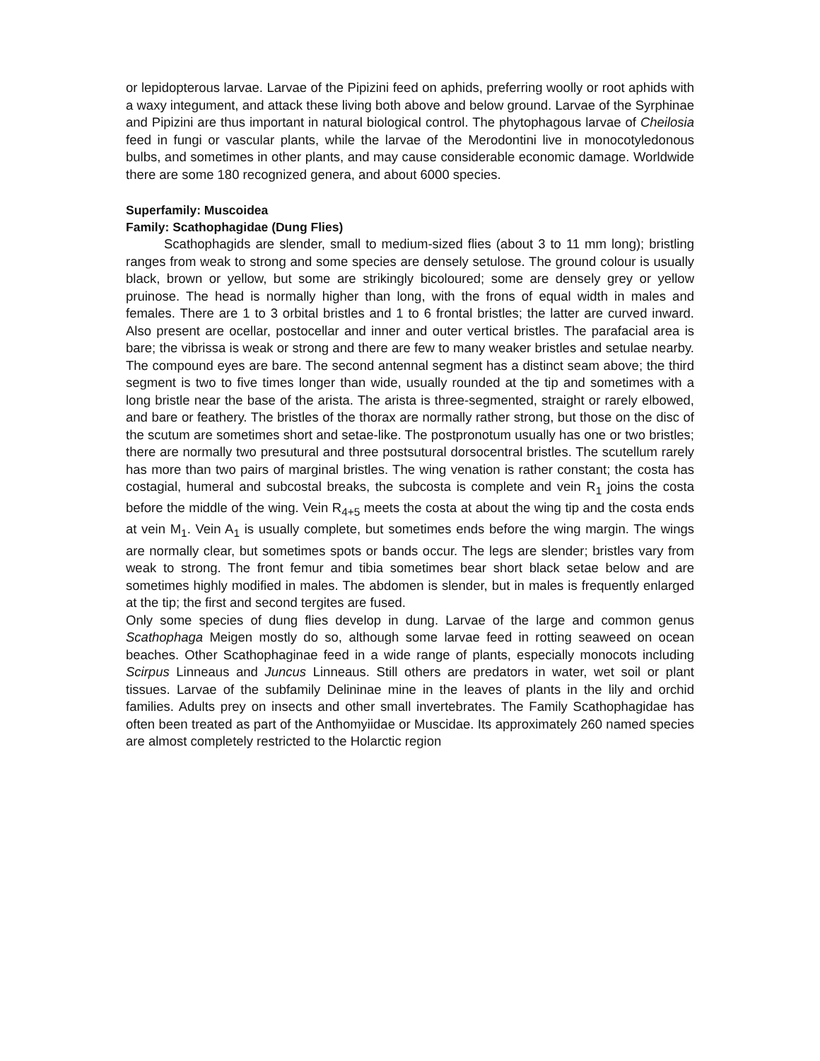or lepidopterous larvae. Larvae of the Pipizini feed on aphids, preferring woolly or root aphids with a waxy integument, and attack these living both above and below ground. Larvae of the Syrphinae and Pipizini are thus important in natural biological control. The phytophagous larvae of Cheilosia feed in fungi or vascular plants, while the larvae of the Merodontini live in monocotyledonous bulbs, and sometimes in other plants, and may cause considerable economic damage. Worldwide there are some 180 recognized genera, and about 6000 species.
Superfamily: Muscoidea
Family: Scathophagidae (Dung Flies)
Scathophagids are slender, small to medium-sized flies (about 3 to 11 mm long); bristling ranges from weak to strong and some species are densely setulose. The ground colour is usually black, brown or yellow, but some are strikingly bicoloured; some are densely grey or yellow pruinose. The head is normally higher than long, with the frons of equal width in males and females. There are 1 to 3 orbital bristles and 1 to 6 frontal bristles; the latter are curved inward. Also present are ocellar, postocellar and inner and outer vertical bristles. The parafacial area is bare; the vibrissa is weak or strong and there are few to many weaker bristles and setulae nearby. The compound eyes are bare. The second antennal segment has a distinct seam above; the third segment is two to five times longer than wide, usually rounded at the tip and sometimes with a long bristle near the base of the arista. The arista is three-segmented, straight or rarely elbowed, and bare or feathery. The bristles of the thorax are normally rather strong, but those on the disc of the scutum are sometimes short and setae-like. The postpronotum usually has one or two bristles; there are normally two presutural and three postsutural dorsocentral bristles. The scutellum rarely has more than two pairs of marginal bristles. The wing venation is rather constant; the costa has costagial, humeral and subcostal breaks, the subcosta is complete and vein R<sub>1</sub> joins the costa before the middle of the wing. Vein R<sub>4+5</sub> meets the costa at about the wing tip and the costa ends at vein M<sub>1</sub>. Vein A<sub>1</sub> is usually complete, but sometimes ends before the wing margin. The wings are normally clear, but sometimes spots or bands occur. The legs are slender; bristles vary from weak to strong. The front femur and tibia sometimes bear short black setae below and are sometimes highly modified in males. The abdomen is slender, but in males is frequently enlarged at the tip; the first and second tergites are fused.
Only some species of dung flies develop in dung. Larvae of the large and common genus Scathophaga Meigen mostly do so, although some larvae feed in rotting seaweed on ocean beaches. Other Scathophaginae feed in a wide range of plants, especially monocots including Scirpus Linneaus and Juncus Linneaus. Still others are predators in water, wet soil or plant tissues. Larvae of the subfamily Delininae mine in the leaves of plants in the lily and orchid families. Adults prey on insects and other small invertebrates. The Family Scathophagidae has often been treated as part of the Anthomyiidae or Muscidae. Its approximately 260 named species are almost completely restricted to the Holarctic region